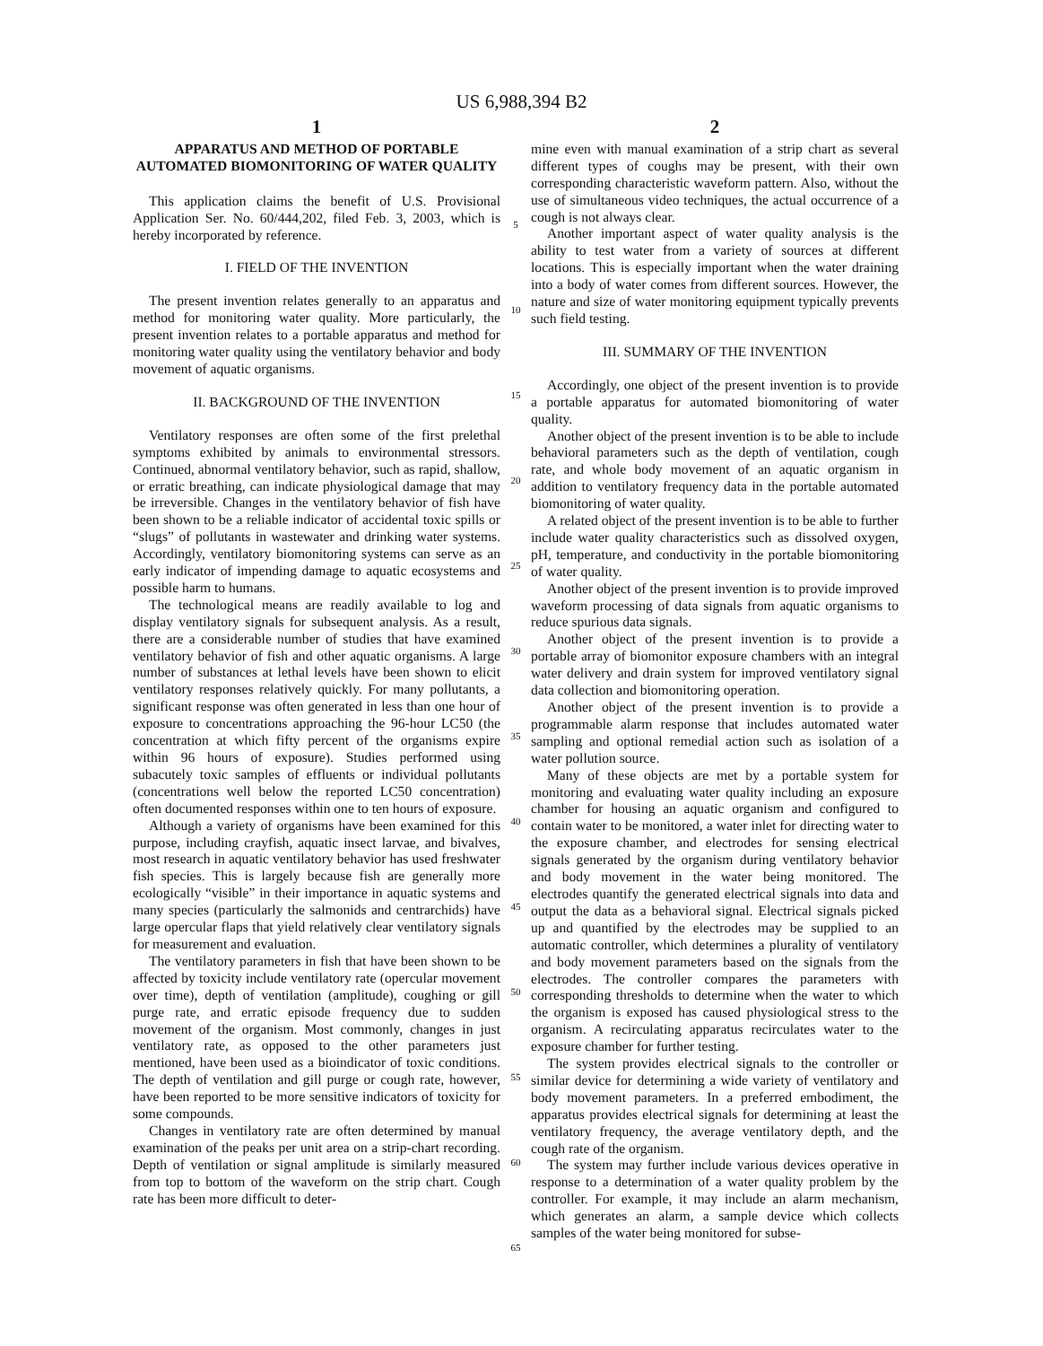US 6,988,394 B2
1
APPARATUS AND METHOD OF PORTABLE AUTOMATED BIOMONITORING OF WATER QUALITY
This application claims the benefit of U.S. Provisional Application Ser. No. 60/444,202, filed Feb. 3, 2003, which is hereby incorporated by reference.
I. FIELD OF THE INVENTION
The present invention relates generally to an apparatus and method for monitoring water quality. More particularly, the present invention relates to a portable apparatus and method for monitoring water quality using the ventilatory behavior and body movement of aquatic organisms.
II. BACKGROUND OF THE INVENTION
Ventilatory responses are often some of the first prelethal symptoms exhibited by animals to environmental stressors. Continued, abnormal ventilatory behavior, such as rapid, shallow, or erratic breathing, can indicate physiological damage that may be irreversible. Changes in the ventilatory behavior of fish have been shown to be a reliable indicator of accidental toxic spills or “slugs” of pollutants in wastewater and drinking water systems. Accordingly, ventilatory biomonitoring systems can serve as an early indicator of impending damage to aquatic ecosystems and possible harm to humans.
The technological means are readily available to log and display ventilatory signals for subsequent analysis. As a result, there are a considerable number of studies that have examined ventilatory behavior of fish and other aquatic organisms. A large number of substances at lethal levels have been shown to elicit ventilatory responses relatively quickly. For many pollutants, a significant response was often generated in less than one hour of exposure to concentrations approaching the 96-hour LC50 (the concentration at which fifty percent of the organisms expire within 96 hours of exposure). Studies performed using subacutely toxic samples of effluents or individual pollutants (concentrations well below the reported LC50 concentration) often documented responses within one to ten hours of exposure.
Although a variety of organisms have been examined for this purpose, including crayfish, aquatic insect larvae, and bivalves, most research in aquatic ventilatory behavior has used freshwater fish species. This is largely because fish are generally more ecologically “visible” in their importance in aquatic systems and many species (particularly the salmonids and centrarchids) have large opercular flaps that yield relatively clear ventilatory signals for measurement and evaluation.
The ventilatory parameters in fish that have been shown to be affected by toxicity include ventilatory rate (opercular movement over time), depth of ventilation (amplitude), coughing or gill purge rate, and erratic episode frequency due to sudden movement of the organism. Most commonly, changes in just ventilatory rate, as opposed to the other parameters just mentioned, have been used as a bioindicator of toxic conditions. The depth of ventilation and gill purge or cough rate, however, have been reported to be more sensitive indicators of toxicity for some compounds.
Changes in ventilatory rate are often determined by manual examination of the peaks per unit area on a strip-chart recording. Depth of ventilation or signal amplitude is similarly measured from top to bottom of the waveform on the strip chart. Cough rate has been more difficult to deter-
5
10
15
20
25
30
35
40
45
50
55
60
65
2
mine even with manual examination of a strip chart as several different types of coughs may be present, with their own corresponding characteristic waveform pattern. Also, without the use of simultaneous video techniques, the actual occurrence of a cough is not always clear.
Another important aspect of water quality analysis is the ability to test water from a variety of sources at different locations. This is especially important when the water draining into a body of water comes from different sources. However, the nature and size of water monitoring equipment typically prevents such field testing.
III. SUMMARY OF THE INVENTION
Accordingly, one object of the present invention is to provide a portable apparatus for automated biomonitoring of water quality.
Another object of the present invention is to be able to include behavioral parameters such as the depth of ventilation, cough rate, and whole body movement of an aquatic organism in addition to ventilatory frequency data in the portable automated biomonitoring of water quality.
A related object of the present invention is to be able to further include water quality characteristics such as dissolved oxygen, pH, temperature, and conductivity in the portable biomonitoring of water quality.
Another object of the present invention is to provide improved waveform processing of data signals from aquatic organisms to reduce spurious data signals.
Another object of the present invention is to provide a portable array of biomonitor exposure chambers with an integral water delivery and drain system for improved ventilatory signal data collection and biomonitoring operation.
Another object of the present invention is to provide a programmable alarm response that includes automated water sampling and optional remedial action such as isolation of a water pollution source.
Many of these objects are met by a portable system for monitoring and evaluating water quality including an exposure chamber for housing an aquatic organism and configured to contain water to be monitored, a water inlet for directing water to the exposure chamber, and electrodes for sensing electrical signals generated by the organism during ventilatory behavior and body movement in the water being monitored. The electrodes quantify the generated electrical signals into data and output the data as a behavioral signal. Electrical signals picked up and quantified by the electrodes may be supplied to an automatic controller, which determines a plurality of ventilatory and body movement parameters based on the signals from the electrodes. The controller compares the parameters with corresponding thresholds to determine when the water to which the organism is exposed has caused physiological stress to the organism. A recirculating apparatus recirculates water to the exposure chamber for further testing.
The system provides electrical signals to the controller or similar device for determining a wide variety of ventilatory and body movement parameters. In a preferred embodiment, the apparatus provides electrical signals for determining at least the ventilatory frequency, the average ventilatory depth, and the cough rate of the organism.
The system may further include various devices operative in response to a determination of a water quality problem by the controller. For example, it may include an alarm mechanism, which generates an alarm, a sample device which collects samples of the water being monitored for subse-